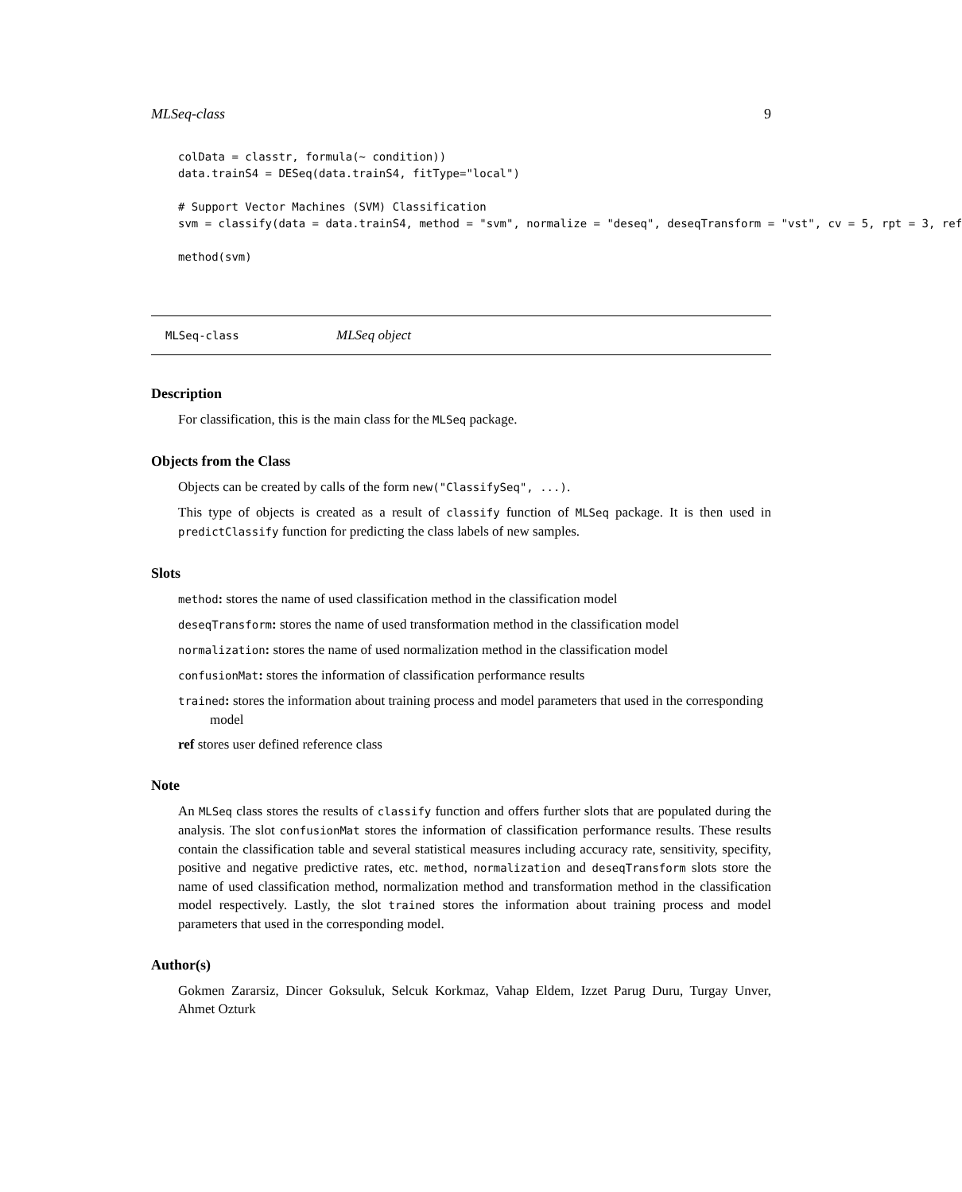MLSeq-class 9
colData = classtr, formula(~ condition))
data.trainS4 = DESeq(data.trainS4, fitType="local")

# Support Vector Machines (SVM) Classification
svm = classify(data = data.trainS4, method = "svm", normalize = "deseq", deseqTransform = "vst", cv = 5, rpt = 3, ref

method(svm)
MLSeq-class MLSeq object
Description
For classification, this is the main class for the MLSeq package.
Objects from the Class
Objects can be created by calls of the form new("ClassifySeq", ...).
This type of objects is created as a result of classify function of MLSeq package. It is then used in predictClassify function for predicting the class labels of new samples.
Slots
method: stores the name of used classification method in the classification model
deseqTransform: stores the name of used transformation method in the classification model
normalization: stores the name of used normalization method in the classification model
confusionMat: stores the information of classification performance results
trained: stores the information about training process and model parameters that used in the corresponding model
ref stores user defined reference class
Note
An MLSeq class stores the results of classify function and offers further slots that are populated during the analysis. The slot confusionMat stores the information of classification performance results. These results contain the classification table and several statistical measures including accuracy rate, sensitivity, specifity, positive and negative predictive rates, etc. method, normalization and deseqTransform slots store the name of used classification method, normalization method and transformation method in the classification model respectively. Lastly, the slot trained stores the information about training process and model parameters that used in the corresponding model.
Author(s)
Gokmen Zararsiz, Dincer Goksuluk, Selcuk Korkmaz, Vahap Eldem, Izzet Parug Duru, Turgay Unver, Ahmet Ozturk